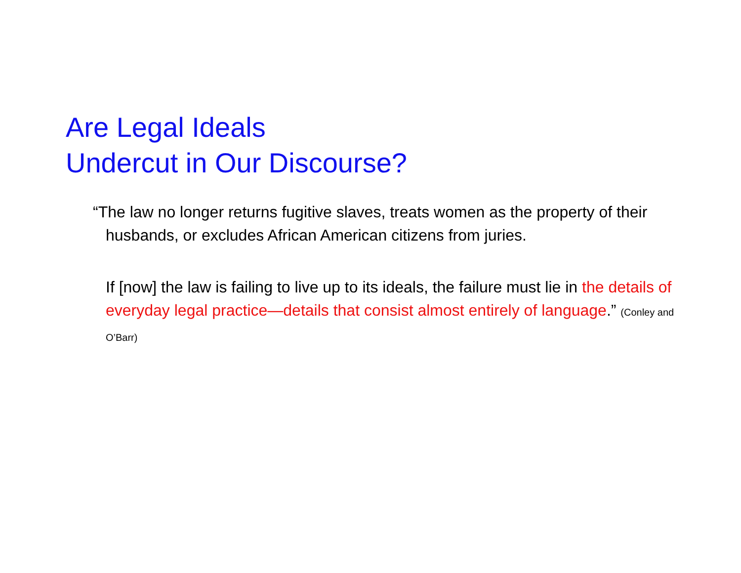Are Legal Ideals
Undercut in Our Discourse?
“The law no longer returns fugitive slaves, treats women as the property of their husbands, or excludes African American citizens from juries.
If [now] the law is failing to live up to its ideals, the failure must lie in the details of everyday legal practice—details that consist almost entirely of language.” (Conley and O’Barr)